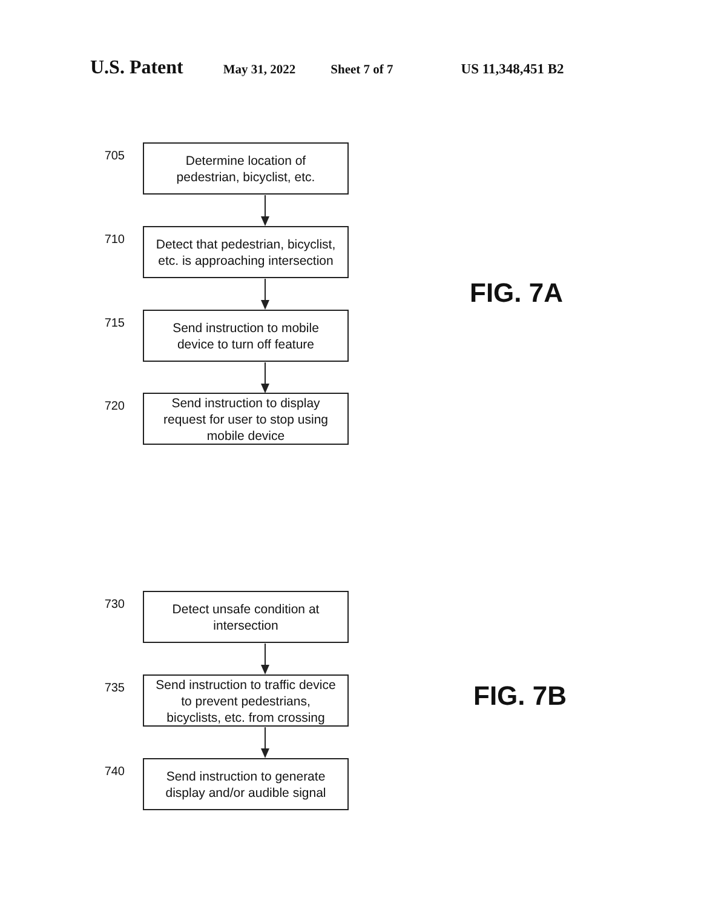U.S. Patent May 31, 2022 Sheet 7 of 7 US 11,348,451 B2
705
Determine location of
pedestrian, bicyclist, etc.
710
Detect that pedestrian, bicyclist,
etc. is approaching intersection
715
Send instruction to mobile
device to turn off feature
720
Send instruction to display
request for user to stop using
mobile device
FIG. 7A
730
Detect unsafe condition at
intersection
735
Send instruction to traffic device
to prevent pedestrians,
bicyclists, etc. from crossing
740
Send instruction to generate
display and/or audible signal
FIG. 7B